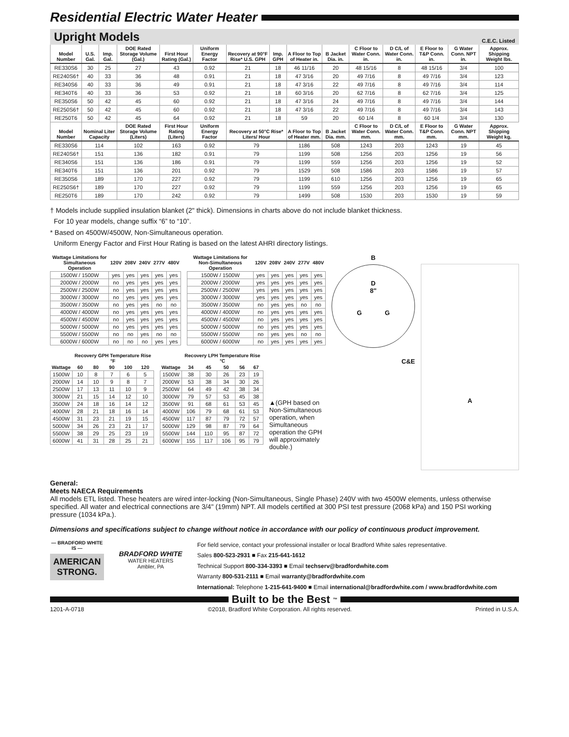Residential Electric Water Heater
Upright Models C.E.C. Listed
| Model Number | U.S. Gal. | Imp. Gal. | DOE Rated Storage Volume (Gal.) | First Hour Rating (Gal.) | Uniform Energy Factor | Recovery at 90°F Rise* U.S. GPH | Imp. GPH | A Floor to Top of Heater in. | B Jacket Dia. in. | C Floor to Water Conn. in. | D C/L of Water Conn. in. | E Floor to T&P Conn. in. | G Water Conn. NPT in. | Approx. Shipping Weight lbs. |
| --- | --- | --- | --- | --- | --- | --- | --- | --- | --- | --- | --- | --- | --- | --- |
| RE330S6 | 30 | 25 | 27 | 43 | 0.92 | 21 | 18 | 46 11/16 | 20 | 48 15/16 | 8 | 48 15/16 | 3/4 | 100 |
| RE240S6† | 40 | 33 | 36 | 48 | 0.91 | 21 | 18 | 47 3/16 | 20 | 49 7/16 | 8 | 49 7/16 | 3/4 | 123 |
| RE340S6 | 40 | 33 | 36 | 49 | 0.91 | 21 | 18 | 47 3/16 | 22 | 49 7/16 | 8 | 49 7/16 | 3/4 | 114 |
| RE340T6 | 40 | 33 | 36 | 53 | 0.92 | 21 | 18 | 60 3/16 | 20 | 62 7/16 | 8 | 62 7/16 | 3/4 | 125 |
| RE350S6 | 50 | 42 | 45 | 60 | 0.92 | 21 | 18 | 47 3/16 | 24 | 49 7/16 | 8 | 49 7/16 | 3/4 | 144 |
| RE250S6† | 50 | 42 | 45 | 60 | 0.92 | 21 | 18 | 47 3/16 | 22 | 49 7/16 | 8 | 49 7/16 | 3/4 | 143 |
| RE250T6 | 50 | 42 | 45 | 64 | 0.92 | 21 | 18 | 59 | 20 | 60 1/4 | 8 | 60 1/4 | 3/4 | 130 |
| Model Number | Nominal Liter Capacity | | DOE Rated Storage Volume (Liters) | First Hour Rating (Liters) | Uniform Energy Factor | Recovery at 50°C Rise* Liters/ Hour | | A Floor to Top of Heater mm. | B Jacket Dia. mm. | C Floor to Water Conn. mm. | D C/L of Water Conn. mm. | E Floor to T&P Conn. mm. | G Water Conn. NPT mm. | Approx. Shipping Weight kg. |
| RE330S6 | 114 | | 102 | 163 | 0.92 | 79 | | 1186 | 508 | 1243 | 203 | 1243 | 19 | 45 |
| RE240S6† | 151 | | 136 | 182 | 0.91 | 79 | | 1199 | 508 | 1256 | 203 | 1256 | 19 | 56 |
| RE340S6 | 151 | | 136 | 186 | 0.91 | 79 | | 1199 | 559 | 1256 | 203 | 1256 | 19 | 52 |
| RE340T6 | 151 | | 136 | 201 | 0.92 | 79 | | 1529 | 508 | 1586 | 203 | 1586 | 19 | 57 |
| RE350S6 | 189 | | 170 | 227 | 0.92 | 79 | | 1199 | 610 | 1256 | 203 | 1256 | 19 | 65 |
| RE250S6† | 189 | | 170 | 227 | 0.92 | 79 | | 1199 | 559 | 1256 | 203 | 1256 | 19 | 65 |
| RE250T6 | 189 | | 170 | 242 | 0.92 | 79 | | 1499 | 508 | 1530 | 203 | 1530 | 19 | 59 |
† Models include supplied insulation blanket (2" thick). Dimensions in charts above do not include blanket thickness.
For 10 year models, change suffix “6” to “10”.
* Based on 4500W/4500W, Non-Simultaneous operation.
Uniform Energy Factor and First Hour Rating is based on the latest AHRI directory listings.
| Wattage Limitations for Simultaneous Operation | 120V | 208V | 240V | 277V | 480V |
| --- | --- | --- | --- | --- | --- |
| 1500W / 1500W | yes | yes | yes | yes | yes |
| 2000W / 2000W | no | yes | yes | yes | yes |
| 2500W / 2500W | no | yes | yes | yes | yes |
| 3000W / 3000W | no | yes | yes | yes | yes |
| 3500W / 3500W | no | yes | yes | no | no |
| 4000W / 4000W | no | yes | yes | yes | yes |
| 4500W / 4500W | no | yes | yes | yes | yes |
| 5000W / 5000W | no | yes | yes | yes | yes |
| 5500W / 5500W | no | no | yes | no | no |
| 6000W / 6000W | no | no | no | yes | yes |
| Wattage Limitations for Non-Simultaneous Operation | 120V | 208V | 240V | 277V | 480V |
| --- | --- | --- | --- | --- | --- |
| 1500W / 1500W | yes | yes | yes | yes | yes |
| 2000W / 2000W | yes | yes | yes | yes | yes |
| 2500W / 2500W | yes | yes | yes | yes | yes |
| 3000W / 3000W | yes | yes | yes | yes | yes |
| 3500W / 3500W | no | yes | yes | no | no |
| 4000W / 4000W | no | yes | yes | yes | yes |
| 4500W / 4500W | no | yes | yes | yes | yes |
| 5000W / 5000W | no | yes | yes | yes | yes |
| 5500W / 5500W | no | yes | yes | no | no |
| 6000W / 6000W | no | yes | yes | yes | yes |
| | Recovery GPH Temperature Rise °F | | | | |
| --- | --- | --- | --- | --- | --- |
| Wattage | 60 | 80 | 90 | 100 | 120 |
| 1500W | 10 | 8 | 7 | 6 | 5 |
| 2000W | 14 | 10 | 9 | 8 | 7 |
| 2500W | 17 | 13 | 11 | 10 | 9 |
| 3000W | 21 | 15 | 14 | 12 | 10 |
| 3500W | 24 | 18 | 16 | 14 | 12 |
| 4000W | 28 | 21 | 18 | 16 | 14 |
| 4500W | 31 | 23 | 21 | 19 | 15 |
| 5000W | 34 | 26 | 23 | 21 | 17 |
| 5500W | 38 | 29 | 25 | 23 | 19 |
| 6000W | 41 | 31 | 28 | 25 | 21 |
| | Recovery LPH Temperature Rise °C | | | | |
| --- | --- | --- | --- | --- | --- |
| Wattage | 34 | 45 | 50 | 56 | 67 |
| 1500W | 38 | 30 | 26 | 23 | 19 |
| 2000W | 53 | 38 | 34 | 30 | 26 |
| 2500W | 64 | 49 | 42 | 38 | 34 |
| 3000W | 79 | 57 | 53 | 45 | 38 |
| 3500W | 91 | 68 | 61 | 53 | 45 |
| 4000W | 106 | 79 | 68 | 61 | 53 |
| 4500W | 117 | 87 | 79 | 72 | 57 |
| 5000W | 129 | 98 | 87 | 79 | 64 |
| 5500W | 144 | 110 | 95 | 87 | 72 |
| 6000W | 155 | 117 | 106 | 95 | 79 |
▲(GPH based on Non-Simultaneous operation, when Simultaneous operation the GPH will approximately double.)
B
D
8"
G G
C&E
A
General:
Meets NAECA Requirements
All models ETL listed. These heaters are wired inter-locking (Non-Simultaneous, Single Phase) 240V with two 4500W elements, unless otherwise specified. All water and electrical connections are 3/4" (19mm) NPT. All models certified at 300 PSI test pressure (2068 kPa) and 150 PSI working pressure (1034 kPa.).
Dimensions and specifications subject to change without notice in accordance with our policy of continuous product improvement.
— BRADFORD WHITE IS —
AMERICAN STRONG.
BRADFORD WHITE
WATER HEATERS
Ambler, PA
For field service, contact your professional installer or local Bradford White sales representative.
Sales 800-523-2931 ■ Fax 215-641-1612
Technical Support 800-334-3393 ■ Email techserv@bradfordwhite.com
Warranty 800-531-2111 ■ Email warranty@bradfordwhite.com
International: Telephone 1-215-641-9400 ■ Email international@bradfordwhite.com / www.bradfordwhite.com
Built to be the Best<sup>™</sup>
1201-A-0718 ©2018, Bradford White Corporation. All rights reserved. Printed in U.S.A.